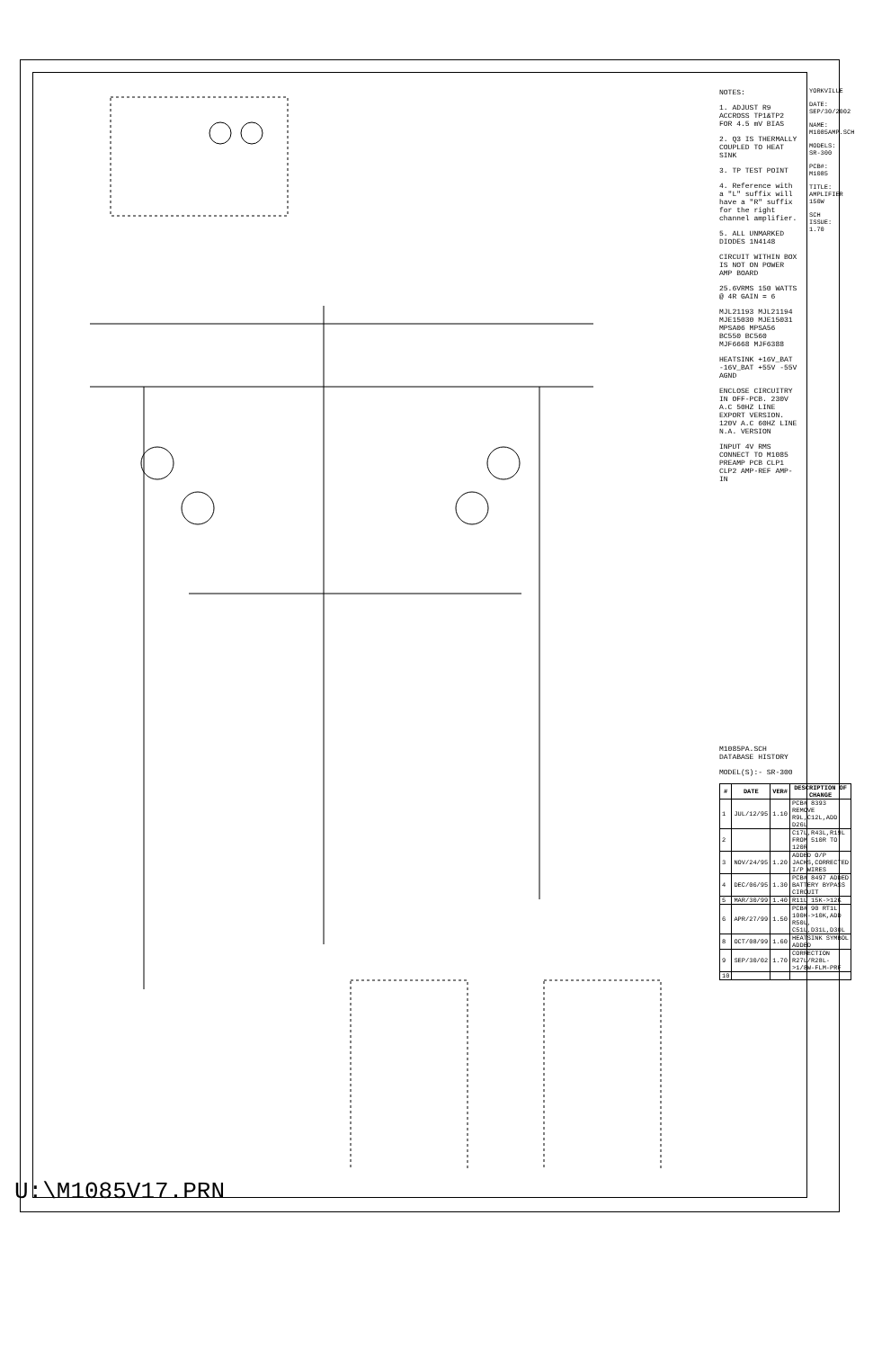NOTES:
1. ADJUST R9 ACCROSS TP1&TP2 FOR 4.5 mV BIAS
2. Q3 IS THERMALLY COUPLED TO HEAT SINK
3. TP TEST POINT
4. Reference with a "L" suffix will have a "R" suffix for the right channel amplifier.
5. ALL UNMARKED DIODES 1N4148
CIRCUIT WITHIN BOX IS NOT ON POWER AMP BOARD
25.6VRMS 150 WATTS @ 4R GAIN = 6
MJL21193 MJL21194 MJE15030 MJE15031 MPSA06 MPSA56 BC550 BC560 MJF6668 MJF6388
HEATSINK +16V_BAT -16V_BAT +55V -55V AGND
ENCLOSE CIRCUITRY IN OFF-PCB. 230V A.C 50HZ LINE EXPORT VERSION. 120V A.C 60HZ LINE N.A. VERSION
INPUT 4V RMS CONNECT TO M1085 PREAMP PCB CLP1 CLP2 AMP-REF AMP-IN
M1085PA.SCH DATABASE HISTORY
MODEL(S):- SR-300
| # | DATE | VER# | DESCRIPTION OF CHANGE |
| --- | --- | --- | --- |
| 1 | JUL/12/95 | 1.10 | PCB# 8393 REMOVE R9L,C12L,ADD D26L |
| 2 | | | C17L,R43L,R19L FROM 510R TO 120R |
| 3 | NOV/24/95 | 1.20 | ADDED O/P JACKS,CORRECTED I/P WIRES |
| 4 | DEC/06/95 | 1.30 | PCB# 8497 ADDED BATTERY BYPASS CIRCUIT |
| 5 | MAR/30/99 | 1.40 | R11L 15K->12K |
| 6 | APR/27/99 | 1.50 | PCB# 90 RT1L 100K->10K,ADD R50L, C51L,D31L,D30L |
| 8 | OCT/08/99 | 1.60 | HEATSINK SYMBOL ADDED |
| 9 | SEP/30/02 | 1.70 | CORRECTION R27L/R28L->1/8W-FLM-PRF |
| 10 | | | |
YORKVILLE
DATE: SEP/30/2002
NAME: M1085AMP.SCH
MODELS: SR-300
PCB#: M1085
TITLE: AMPLIFIER 150W
SCH ISSUE: 1.70
U:\M1085V17.PRN